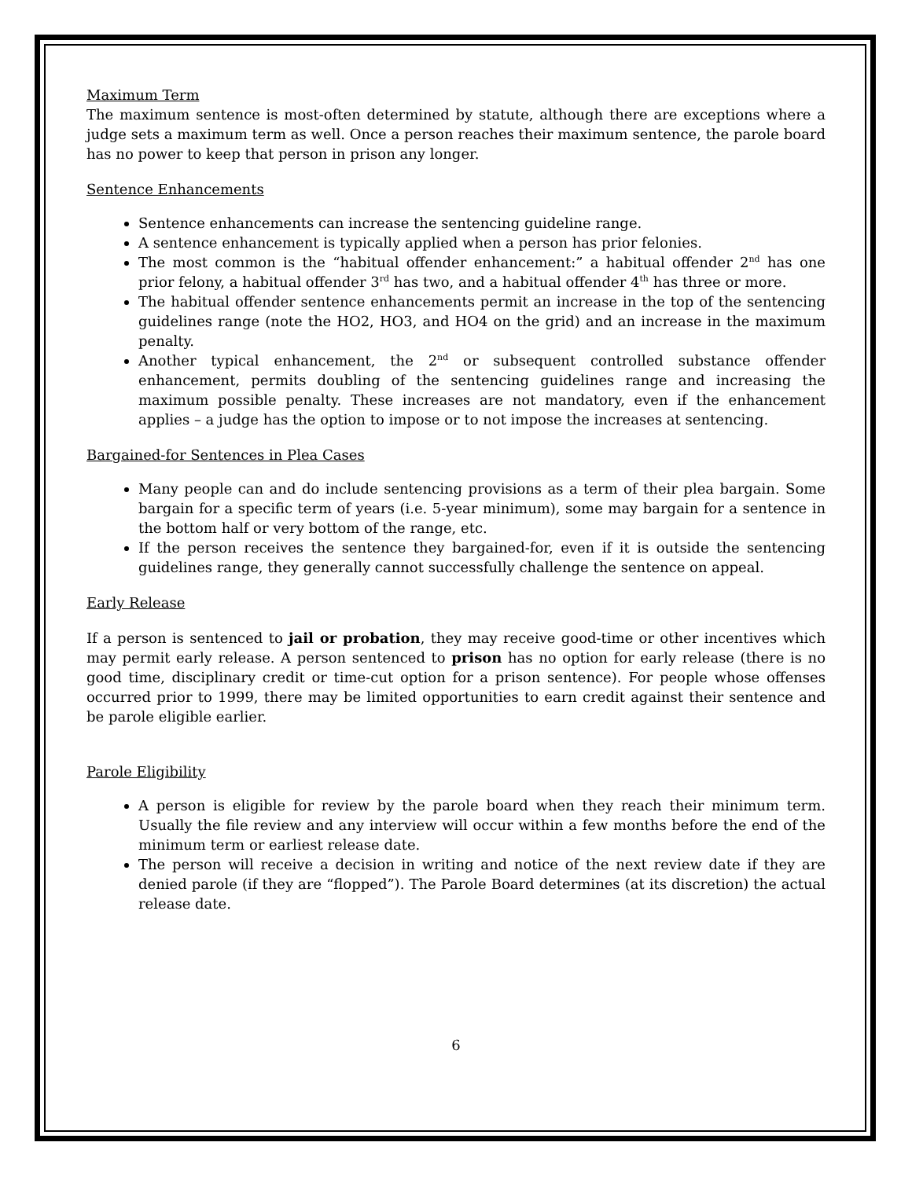Maximum Term
The maximum sentence is most-often determined by statute, although there are exceptions where a judge sets a maximum term as well. Once a person reaches their maximum sentence, the parole board has no power to keep that person in prison any longer.
Sentence Enhancements
Sentence enhancements can increase the sentencing guideline range.
A sentence enhancement is typically applied when a person has prior felonies.
The most common is the “habitual offender enhancement:” a habitual offender 2<sup>nd</sup> has one prior felony, a habitual offender 3<sup>rd</sup> has two, and a habitual offender 4<sup>th</sup> has three or more.
The habitual offender sentence enhancements permit an increase in the top of the sentencing guidelines range (note the HO2, HO3, and HO4 on the grid) and an increase in the maximum penalty.
Another typical enhancement, the 2<sup>nd</sup> or subsequent controlled substance offender enhancement, permits doubling of the sentencing guidelines range and increasing the maximum possible penalty. These increases are not mandatory, even if the enhancement applies – a judge has the option to impose or to not impose the increases at sentencing.
Bargained-for Sentences in Plea Cases
Many people can and do include sentencing provisions as a term of their plea bargain. Some bargain for a specific term of years (i.e. 5-year minimum), some may bargain for a sentence in the bottom half or very bottom of the range, etc.
If the person receives the sentence they bargained-for, even if it is outside the sentencing guidelines range, they generally cannot successfully challenge the sentence on appeal.
Early Release
If a person is sentenced to jail or probation, they may receive good-time or other incentives which may permit early release. A person sentenced to prison has no option for early release (there is no good time, disciplinary credit or time-cut option for a prison sentence). For people whose offenses occurred prior to 1999, there may be limited opportunities to earn credit against their sentence and be parole eligible earlier.
Parole Eligibility
A person is eligible for review by the parole board when they reach their minimum term. Usually the file review and any interview will occur within a few months before the end of the minimum term or earliest release date.
The person will receive a decision in writing and notice of the next review date if they are denied parole (if they are “flopped”). The Parole Board determines (at its discretion) the actual release date.
6